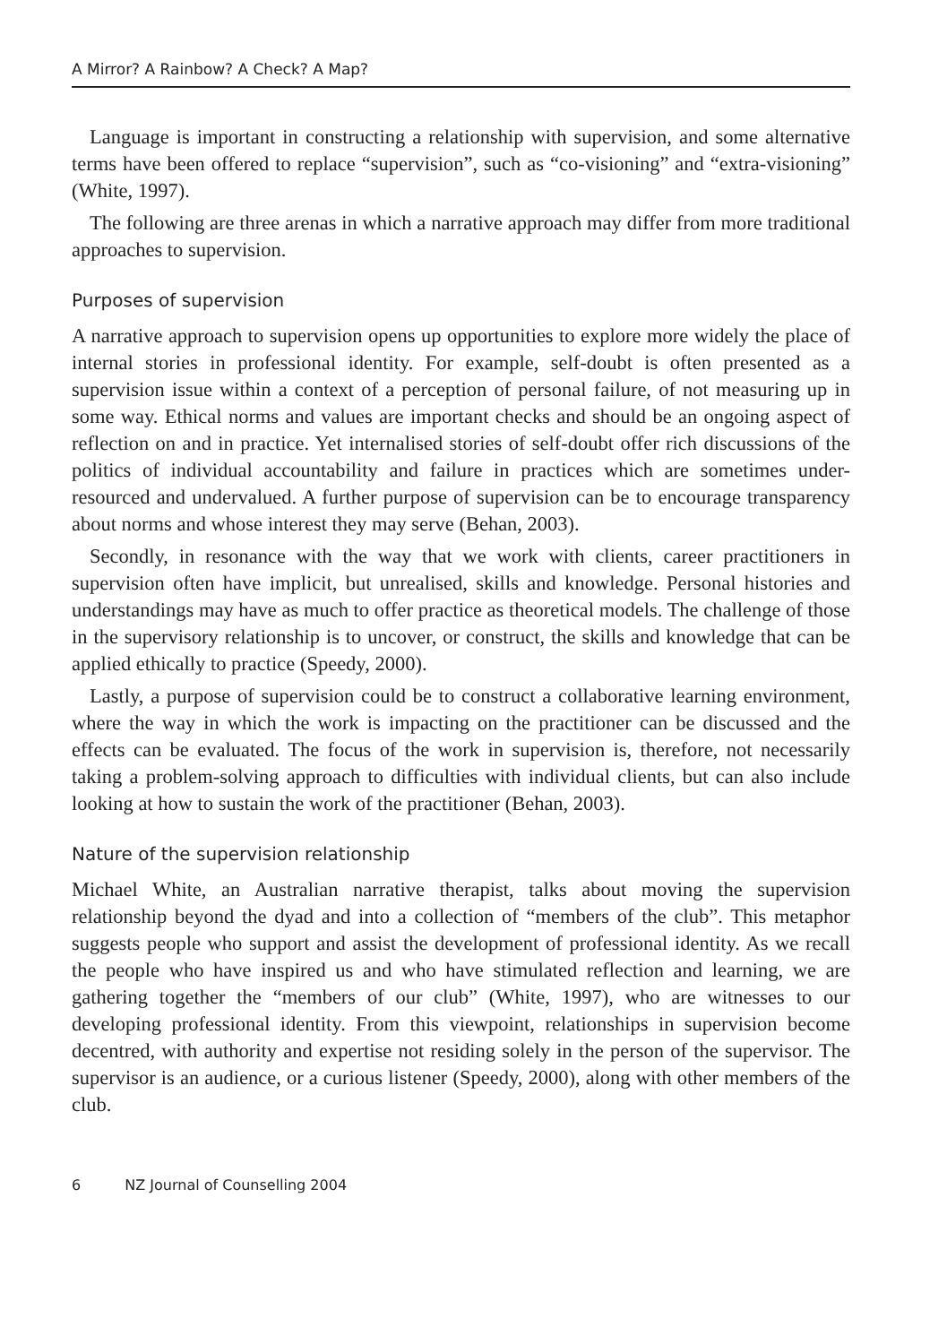A Mirror? A Rainbow? A Check? A Map?
Language is important in constructing a relationship with supervision, and some alternative terms have been offered to replace “supervision”, such as “co-visioning” and “extra-visioning” (White, 1997).
The following are three arenas in which a narrative approach may differ from more traditional approaches to supervision.
Purposes of supervision
A narrative approach to supervision opens up opportunities to explore more widely the place of internal stories in professional identity. For example, self-doubt is often presented as a supervision issue within a context of a perception of personal failure, of not measuring up in some way. Ethical norms and values are important checks and should be an ongoing aspect of reflection on and in practice. Yet internalised stories of self-doubt offer rich discussions of the politics of individual accountability and failure in practices which are sometimes under-resourced and undervalued. A further purpose of supervision can be to encourage transparency about norms and whose interest they may serve (Behan, 2003).
Secondly, in resonance with the way that we work with clients, career practitioners in supervision often have implicit, but unrealised, skills and knowledge. Personal histories and understandings may have as much to offer practice as theoretical models. The challenge of those in the supervisory relationship is to uncover, or construct, the skills and knowledge that can be applied ethically to practice (Speedy, 2000).
Lastly, a purpose of supervision could be to construct a collaborative learning environment, where the way in which the work is impacting on the practitioner can be discussed and the effects can be evaluated. The focus of the work in supervision is, therefore, not necessarily taking a problem-solving approach to difficulties with individual clients, but can also include looking at how to sustain the work of the practitioner (Behan, 2003).
Nature of the supervision relationship
Michael White, an Australian narrative therapist, talks about moving the supervision relationship beyond the dyad and into a collection of “members of the club”. This metaphor suggests people who support and assist the development of professional identity. As we recall the people who have inspired us and who have stimulated reflection and learning, we are gathering together the “members of our club” (White, 1997), who are witnesses to our developing professional identity. From this viewpoint, relationships in supervision become decentred, with authority and expertise not residing solely in the person of the supervisor. The supervisor is an audience, or a curious listener (Speedy, 2000), along with other members of the club.
6 NZ Journal of Counselling 2004